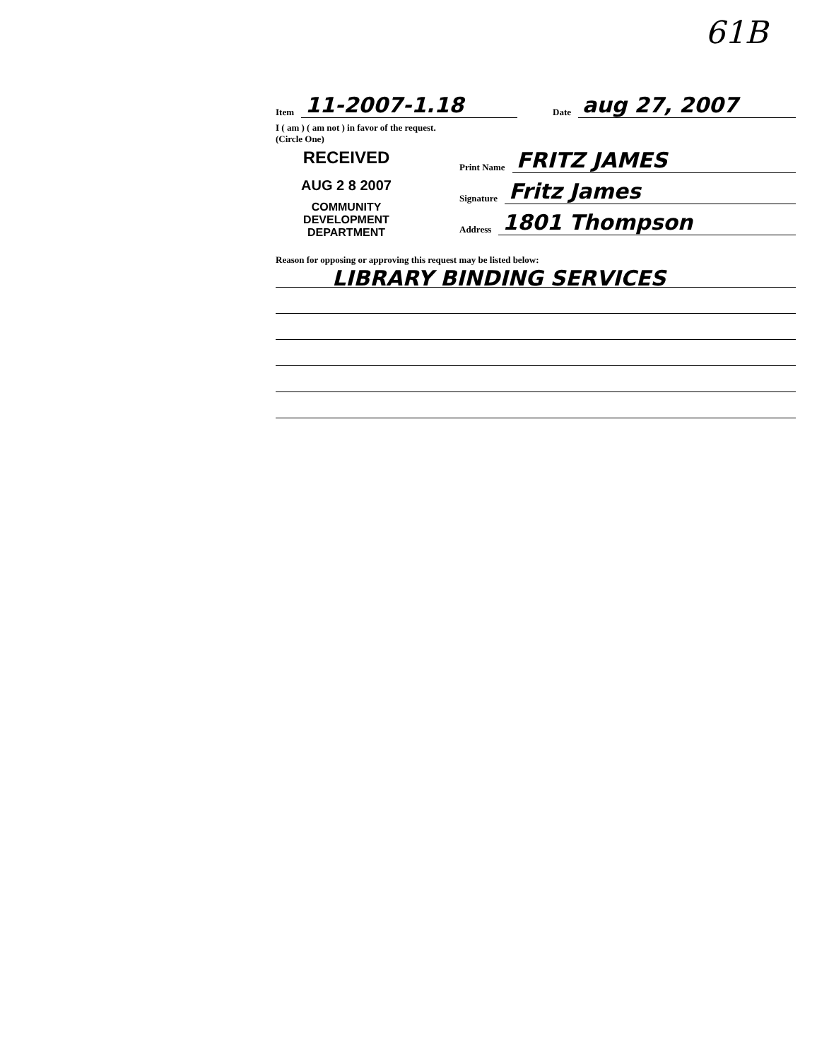61B
Item 11-2007-1.18 Date aug 27, 2007
I ( am ) ( am not ) in favor of the request.
(Circle One)
RECEIVED
AUG 2 8 2007
COMMUNITY DEVELOPMENT
DEPARTMENT
Print Name FRITZ JAMES
Signature Fritz James
Address 1801 Thompson
Reason for opposing or approving this request may be listed below:
LIBRARY BINDING SERVICES